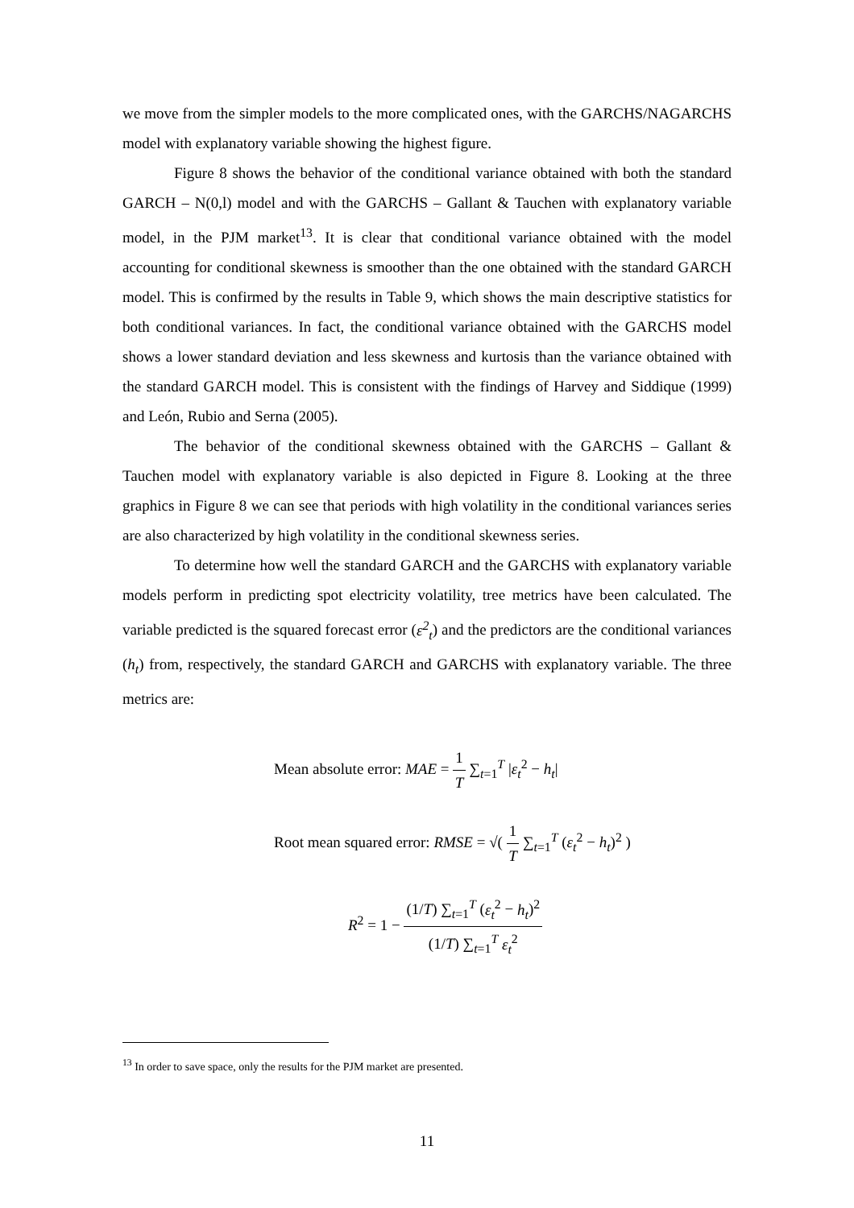we move from the simpler models to the more complicated ones, with the GARCHS/NAGARCHS model with explanatory variable showing the highest figure.
Figure 8 shows the behavior of the conditional variance obtained with both the standard GARCH – N(0,l) model and with the GARCHS – Gallant & Tauchen with explanatory variable model, in the PJM market<sup>13</sup>. It is clear that conditional variance obtained with the model accounting for conditional skewness is smoother than the one obtained with the standard GARCH model. This is confirmed by the results in Table 9, which shows the main descriptive statistics for both conditional variances. In fact, the conditional variance obtained with the GARCHS model shows a lower standard deviation and less skewness and kurtosis than the variance obtained with the standard GARCH model. This is consistent with the findings of Harvey and Siddique (1999) and León, Rubio and Serna (2005).
The behavior of the conditional skewness obtained with the GARCHS – Gallant & Tauchen model with explanatory variable is also depicted in Figure 8. Looking at the three graphics in Figure 8 we can see that periods with high volatility in the conditional variances series are also characterized by high volatility in the conditional skewness series.
To determine how well the standard GARCH and the GARCHS with explanatory variable models perform in predicting spot electricity volatility, tree metrics have been calculated. The variable predicted is the squared forecast error (ε<sup>2</sup><sub>t</sub>) and the predictors are the conditional variances (h<sub>t</sub>) from, respectively, the standard GARCH and GARCHS with explanatory variable. The three metrics are:
Mean absolute error: MAE = 1 T ∑<sub>t=1</sub><sup>T</sup> |ε<sub>t</sub><sup>2</sup> − h<sub>t</sub>|
Root mean squared error: RMSE = √( 1 T ∑<sub>t=1</sub><sup>T</sup> (ε<sub>t</sub><sup>2</sup> − h<sub>t</sub>)<sup>2</sup> )
R<sup>2</sup> = 1 − (1/T) ∑<sub>t=1</sub><sup>T</sup> (ε<sub>t</sub><sup>2</sup> − h<sub>t</sub>)<sup>2</sup> (1/T) ∑<sub>t=1</sub><sup>T</sup> ε<sub>t</sub><sup>2</sup>
<sup>13</sup> In order to save space, only the results for the PJM market are presented.
11